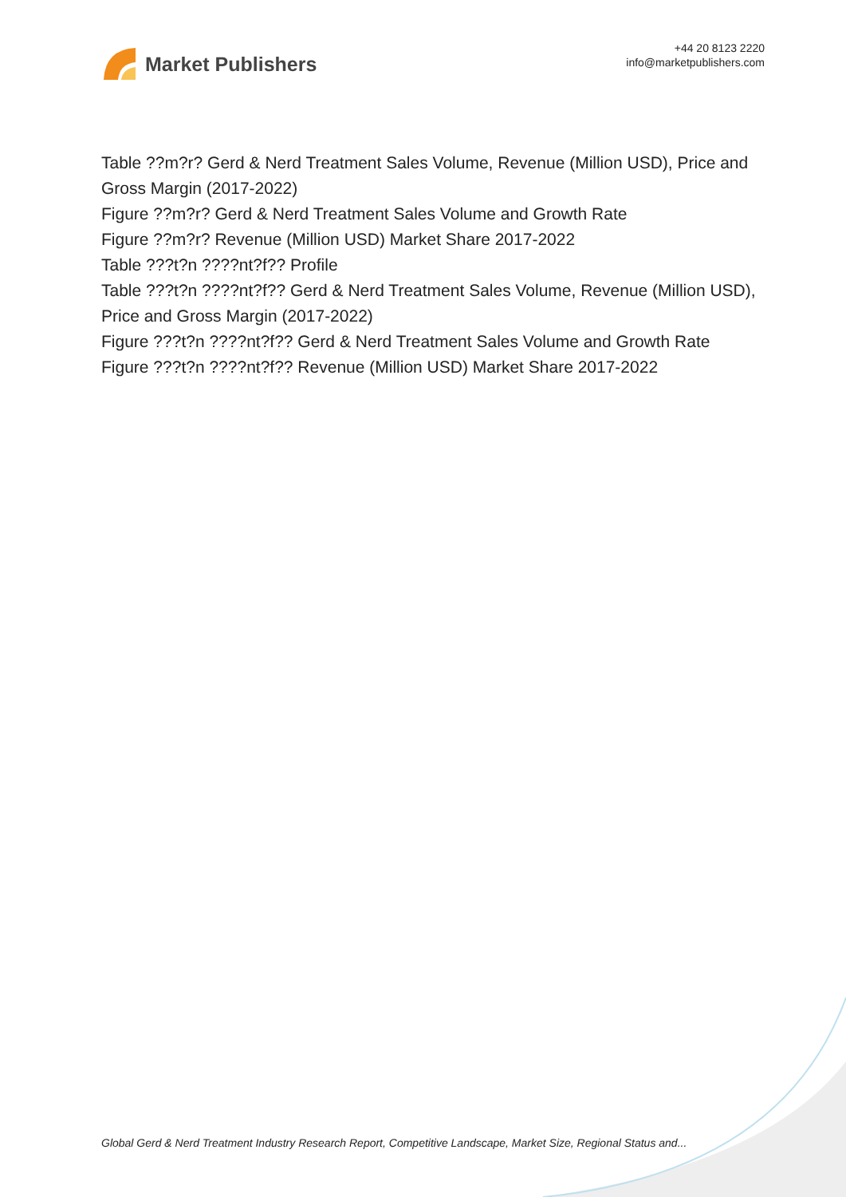Market Publishers
+44 20 8123 2220
info@marketpublishers.com
Table ??m?r? Gerd & Nerd Treatment Sales Volume, Revenue (Million USD), Price and Gross Margin (2017-2022)
Figure ??m?r? Gerd & Nerd Treatment Sales Volume and Growth Rate
Figure ??m?r? Revenue (Million USD) Market Share 2017-2022
Table ???t?n ????nt?f?? Profile
Table ???t?n ????nt?f?? Gerd & Nerd Treatment Sales Volume, Revenue (Million USD), Price and Gross Margin (2017-2022)
Figure ???t?n ????nt?f?? Gerd & Nerd Treatment Sales Volume and Growth Rate
Figure ???t?n ????nt?f?? Revenue (Million USD) Market Share 2017-2022
Global Gerd & Nerd Treatment Industry Research Report, Competitive Landscape, Market Size, Regional Status and...